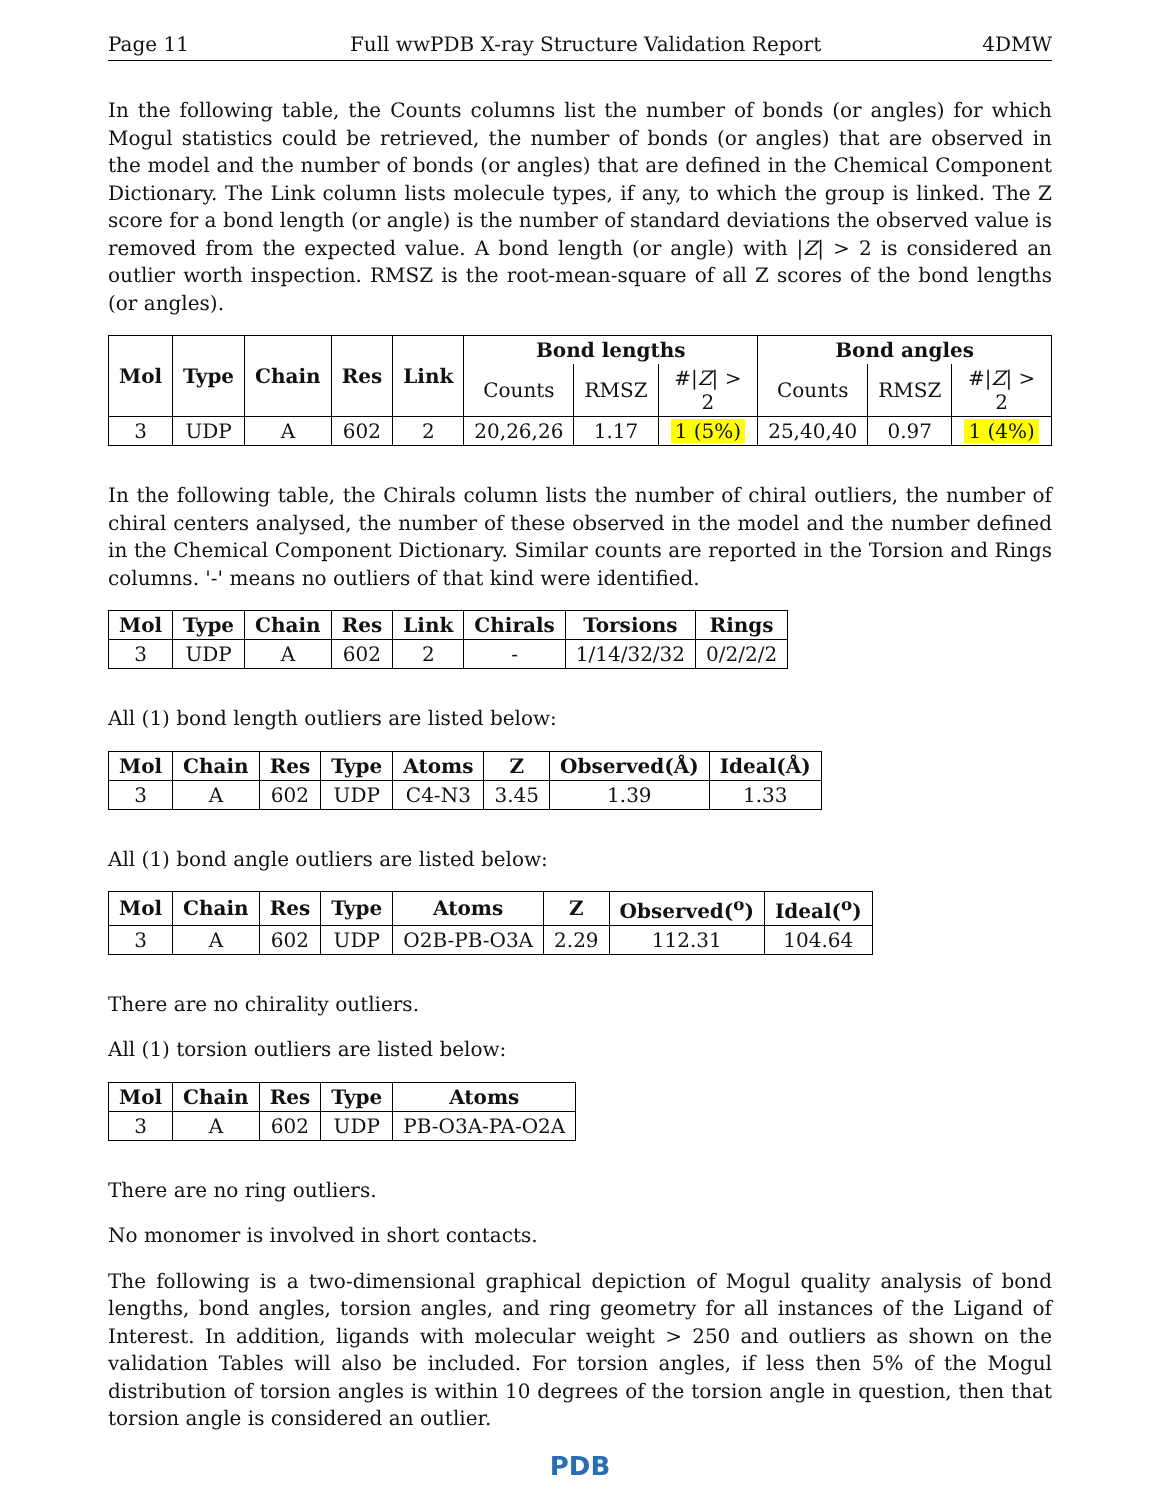Page 11 Full wwPDB X-ray Structure Validation Report 4DMW
In the following table, the Counts columns list the number of bonds (or angles) for which Mogul statistics could be retrieved, the number of bonds (or angles) that are observed in the model and the number of bonds (or angles) that are defined in the Chemical Component Dictionary. The Link column lists molecule types, if any, to which the group is linked. The Z score for a bond length (or angle) is the number of standard deviations the observed value is removed from the expected value. A bond length (or angle) with |Z| > 2 is considered an outlier worth inspection. RMSZ is the root-mean-square of all Z scores of the bond lengths (or angles).
| Mol | Type | Chain | Res | Link | Bond lengths | | | Bond angles | | |
| --- | --- | --- | --- | --- | --- | --- | --- | --- | --- | --- |
| | | | | | Counts | RMSZ | #/ Z / > 2 | Counts | RMSZ | #/ Z / > 2 |
| 3 | UDP | A | 602 | 2 | 20,26,26 | 1.17 | 1 (5%) | 25,40,40 | 0.97 | 1 (4%) |
In the following table, the Chirals column lists the number of chiral outliers, the number of chiral centers analysed, the number of these observed in the model and the number defined in the Chemical Component Dictionary. Similar counts are reported in the Torsion and Rings columns. '-' means no outliers of that kind were identified.
| Mol | Type | Chain | Res | Link | Chirals | Torsions | Rings |
| --- | --- | --- | --- | --- | --- | --- | --- |
| 3 | UDP | A | 602 | 2 | - | 1/14/32/32 | 0/2/2/2 |
All (1) bond length outliers are listed below:
| Mol | Chain | Res | Type | Atoms | Z | Observed(Å) | Ideal(Å) |
| --- | --- | --- | --- | --- | --- | --- | --- |
| 3 | A | 602 | UDP | C4-N3 | 3.45 | 1.39 | 1.33 |
All (1) bond angle outliers are listed below:
| Mol | Chain | Res | Type | Atoms | Z | Observed(<sup>o</sup>) | Ideal(<sup>o</sup>) |
| --- | --- | --- | --- | --- | --- | --- | --- |
| 3 | A | 602 | UDP | O2B-PB-O3A | 2.29 | 112.31 | 104.64 |
There are no chirality outliers.
All (1) torsion outliers are listed below:
| Mol | Chain | Res | Type | Atoms |
| --- | --- | --- | --- | --- |
| 3 | A | 602 | UDP | PB-O3A-PA-O2A |
There are no ring outliers.
No monomer is involved in short contacts.
The following is a two-dimensional graphical depiction of Mogul quality analysis of bond lengths, bond angles, torsion angles, and ring geometry for all instances of the Ligand of Interest. In addition, ligands with molecular weight > 250 and outliers as shown on the validation Tables will also be included. For torsion angles, if less then 5% of the Mogul distribution of torsion angles is within 10 degrees of the torsion angle in question, then that torsion angle is considered an outlier.
PDB